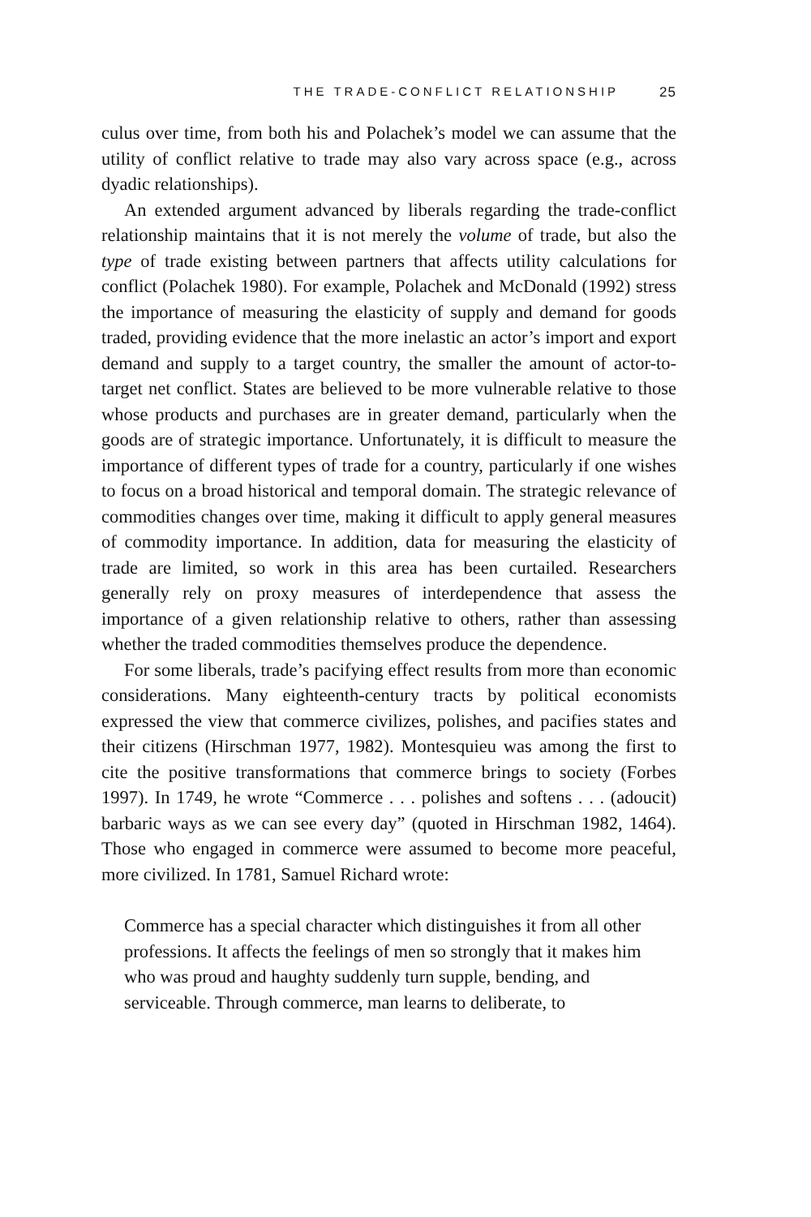THE TRADE-CONFLICT RELATIONSHIP 25
culus over time, from both his and Polachek’s model we can assume that the utility of conflict relative to trade may also vary across space (e.g., across dyadic relationships).
An extended argument advanced by liberals regarding the trade-conflict relationship maintains that it is not merely the volume of trade, but also the type of trade existing between partners that affects utility calculations for conflict (Polachek 1980). For example, Polachek and McDonald (1992) stress the importance of measuring the elasticity of supply and demand for goods traded, providing evidence that the more inelastic an actor’s import and export demand and supply to a target country, the smaller the amount of actor-to-target net conflict. States are believed to be more vulnerable relative to those whose products and purchases are in greater demand, particularly when the goods are of strategic importance. Unfortunately, it is difficult to measure the importance of different types of trade for a country, particularly if one wishes to focus on a broad historical and temporal domain. The strategic relevance of commodities changes over time, making it difficult to apply general measures of commodity importance. In addition, data for measuring the elasticity of trade are limited, so work in this area has been curtailed. Researchers generally rely on proxy measures of interdependence that assess the importance of a given relationship relative to others, rather than assessing whether the traded commodities themselves produce the dependence.
For some liberals, trade’s pacifying effect results from more than economic considerations. Many eighteenth-century tracts by political economists expressed the view that commerce civilizes, polishes, and pacifies states and their citizens (Hirschman 1977, 1982). Montesquieu was among the first to cite the positive transformations that commerce brings to society (Forbes 1997). In 1749, he wrote “Commerce . . . polishes and softens . . . (adoucit) barbaric ways as we can see every day” (quoted in Hirschman 1982, 1464). Those who engaged in commerce were assumed to become more peaceful, more civilized. In 1781, Samuel Richard wrote:
Commerce has a special character which distinguishes it from all other professions. It affects the feelings of men so strongly that it makes him who was proud and haughty suddenly turn supple, bending, and serviceable. Through commerce, man learns to deliberate, to